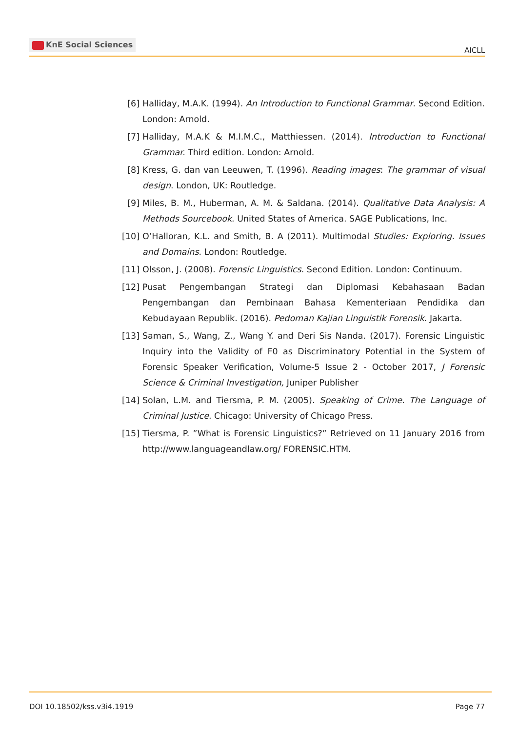KnE Social Sciences
AICLL
[6] Halliday, M.A.K. (1994). An Introduction to Functional Grammar. Second Edition. London: Arnold.
[7] Halliday, M.A.K & M.I.M.C., Matthiessen. (2014). Introduction to Functional Grammar. Third edition. London: Arnold.
[8] Kress, G. dan van Leeuwen, T. (1996). Reading images: The grammar of visual design. London, UK: Routledge.
[9] Miles, B. M., Huberman, A. M. & Saldana. (2014). Qualitative Data Analysis: A Methods Sourcebook. United States of America. SAGE Publications, Inc.
[10] O’Halloran, K.L. and Smith, B. A (2011). Multimodal Studies: Exploring. Issues and Domains. London: Routledge.
[11] Olsson, J. (2008). Forensic Linguistics. Second Edition. London: Continuum.
[12] Pusat Pengembangan Strategi dan Diplomasi Kebahasaan Badan Pengembangan dan Pembinaan Bahasa Kementeriaan Pendidika dan Kebudayaan Republik. (2016). Pedoman Kajian Linguistik Forensik. Jakarta.
[13] Saman, S., Wang, Z., Wang Y. and Deri Sis Nanda. (2017). Forensic Linguistic Inquiry into the Validity of F0 as Discriminatory Potential in the System of Forensic Speaker Verification, Volume-5 Issue 2 - October 2017, J Forensic Science & Criminal Investigation, Juniper Publisher
[14] Solan, L.M. and Tiersma, P. M. (2005). Speaking of Crime. The Language of Criminal Justice. Chicago: University of Chicago Press.
[15] Tiersma, P. ”What is Forensic Linguistics?” Retrieved on 11 January 2016 from http://www.languageandlaw.org/ FORENSIC.HTM.
DOI 10.18502/kss.v3i4.1919 Page 77